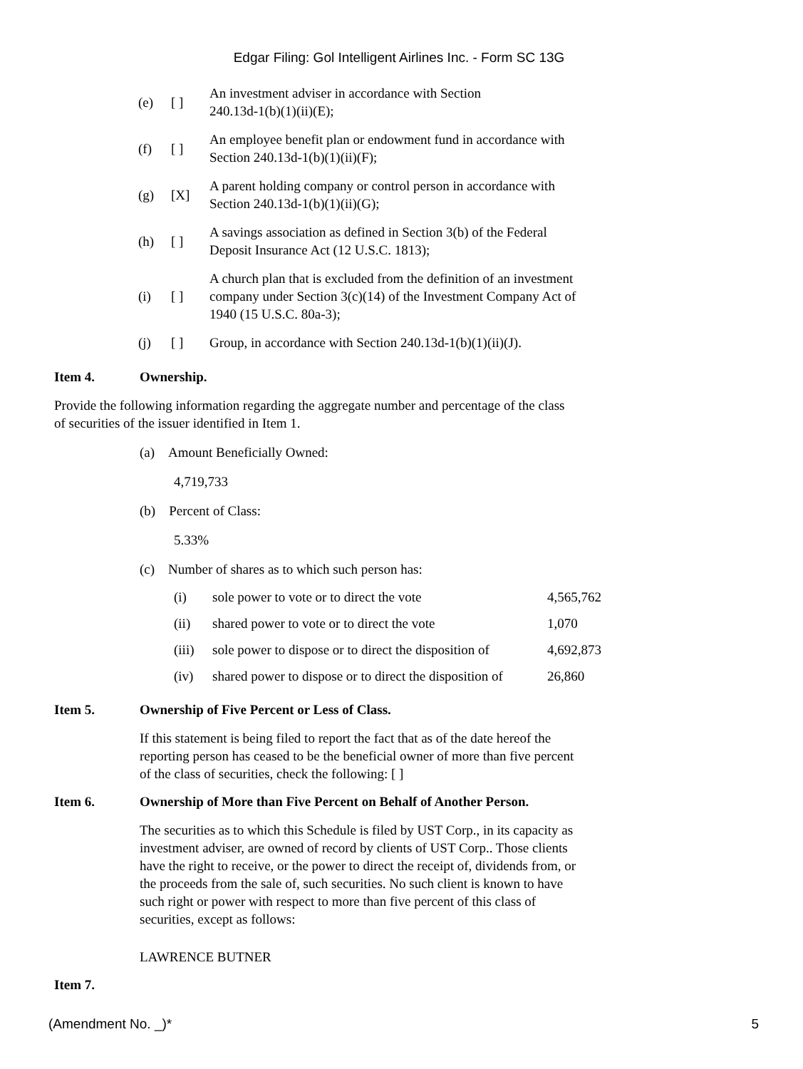Edgar Filing: Gol Intelligent Airlines Inc. - Form SC 13G
| (e) | [ ] | An investment adviser in accordance with Section 240.13d-1(b)(1)(ii)(E); |
| (f) | [ ] | An employee benefit plan or endowment fund in accordance with Section 240.13d-1(b)(1)(ii)(F); |
| (g) | [X] | A parent holding company or control person in accordance with Section 240.13d-1(b)(1)(ii)(G); |
| (h) | [ ] | A savings association as defined in Section 3(b) of the Federal Deposit Insurance Act (12 U.S.C. 1813); |
| (i) | [ ] | A church plan that is excluded from the definition of an investment company under Section 3(c)(14) of the Investment Company Act of 1940 (15 U.S.C. 80a-3); |
| (j) | [ ] | Group, in accordance with Section 240.13d-1(b)(1)(ii)(J). |
Item 4. Ownership.
Provide the following information regarding the aggregate number and percentage of the class
of securities of the issuer identified in Item 1.
(a) Amount Beneficially Owned:
4,719,733
(b) Percent of Class:
5.33%
(c) Number of shares as to which such person has:
| (i) | sole power to vote or to direct the vote | 4,565,762 |
| (ii) | shared power to vote or to direct the vote | 1,070 |
| (iii) | sole power to dispose or to direct the disposition of | 4,692,873 |
| (iv) | shared power to dispose or to direct the disposition of | 26,860 |
Item 5. Ownership of Five Percent or Less of Class.
If this statement is being filed to report the fact that as of the date hereof the
reporting person has ceased to be the beneficial owner of more than five percent
of the class of securities, check the following: [ ]
Item 6. Ownership of More than Five Percent on Behalf of Another Person.
The securities as to which this Schedule is filed by UST Corp., in its capacity as
investment adviser, are owned of record by clients of UST Corp.. Those clients
have the right to receive, or the power to direct the receipt of, dividends from, or
the proceeds from the sale of, such securities. No such client is known to have
such right or power with respect to more than five percent of this class of
securities, except as follows:
LAWRENCE BUTNER
Item 7.
(Amendment No. _)* 5